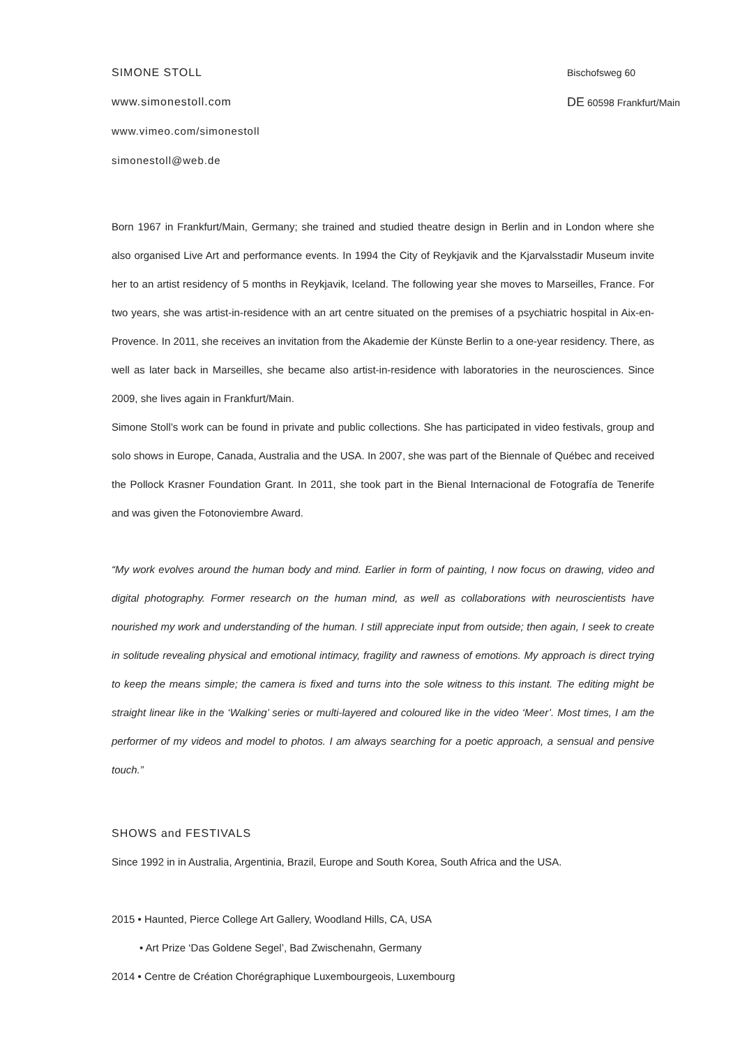SIMONE STOLL
www.simonestoll.com
www.vimeo.com/simonestoll
simonestoll@web.de
Bischofsweg 60
DE 60598 Frankfurt/Main
Born 1967 in Frankfurt/Main, Germany; she trained and studied theatre design in Berlin and in London where she also organised Live Art and performance events. In 1994 the City of Reykjavik and the Kjarvalsstadir Museum invite her to an artist residency of 5 months in Reykjavik, Iceland. The following year she moves to Marseilles, France. For two years, she was artist-in-residence with an art centre situated on the premises of a psychiatric hospital in Aix-en-Provence. In 2011, she receives an invitation from the Akademie der Künste Berlin to a one-year residency. There, as well as later back in Marseilles, she became also artist-in-residence with laboratories in the neurosciences. Since 2009, she lives again in Frankfurt/Main.
Simone Stoll’s work can be found in private and public collections. She has participated in video festivals, group and solo shows in Europe, Canada, Australia and the USA. In 2007, she was part of the Biennale of Québec and received the Pollock Krasner Foundation Grant. In 2011, she took part in the Bienal Internacional de Fotografía de Tenerife and was given the Fotonoviembre Award.
“My work evolves around the human body and mind. Earlier in form of painting, I now focus on drawing, video and digital photography. Former research on the human mind, as well as collaborations with neuroscientists have nourished my work and understanding of the human. I still appreciate input from outside; then again, I seek to create in solitude revealing physical and emotional intimacy, fragility and rawness of emotions. My approach is direct trying to keep the means simple; the camera is fixed and turns into the sole witness to this instant. The editing might be straight linear like in the ‘Walking’ series or multi-layered and coloured like in the video ‘Meer’. Most times, I am the performer of my videos and model to photos. I am always searching for a poetic approach, a sensual and pensive touch.”
SHOWS and FESTIVALS
Since 1992 in in Australia, Argentinia, Brazil, Europe and South Korea, South Africa and the USA.
2015 • Haunted, Pierce College Art Gallery, Woodland Hills, CA, USA
• Art Prize ‘Das Goldene Segel’, Bad Zwischenahn, Germany
2014 • Centre de Création Chorégraphique Luxembourgeois, Luxembourg